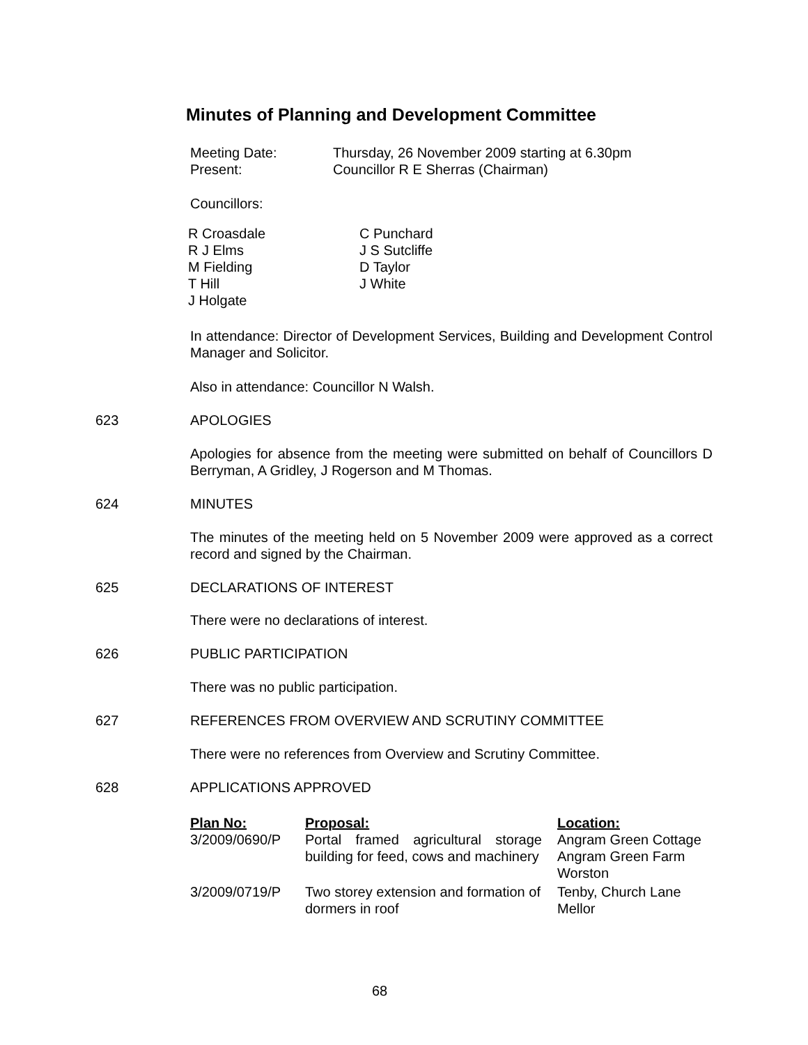Minutes of Planning and Development Committee
Meeting Date: Thursday, 26 November 2009 starting at 6.30pm
Present: Councillor R E Sherras (Chairman)
Councillors:
R Croasdale
R J Elms
M Fielding
T Hill
J Holgate
C Punchard
J S Sutcliffe
D Taylor
J White
In attendance: Director of Development Services, Building and Development Control Manager and Solicitor.
Also in attendance: Councillor N Walsh.
623 APOLOGIES
Apologies for absence from the meeting were submitted on behalf of Councillors D Berryman, A Gridley, J Rogerson and M Thomas.
624 MINUTES
The minutes of the meeting held on 5 November 2009 were approved as a correct record and signed by the Chairman.
625 DECLARATIONS OF INTEREST
There were no declarations of interest.
626 PUBLIC PARTICIPATION
There was no public participation.
627 REFERENCES FROM OVERVIEW AND SCRUTINY COMMITTEE
There were no references from Overview and Scrutiny Committee.
628 APPLICATIONS APPROVED
| Plan No: | Proposal: | Location: |
| --- | --- | --- |
| 3/2009/0690/P | Portal framed agricultural storage building for feed, cows and machinery | Angram Green Cottage Angram Green Farm Worston |
| 3/2009/0719/P | Two storey extension and formation of dormers in roof | Tenby, Church Lane Mellor |
68